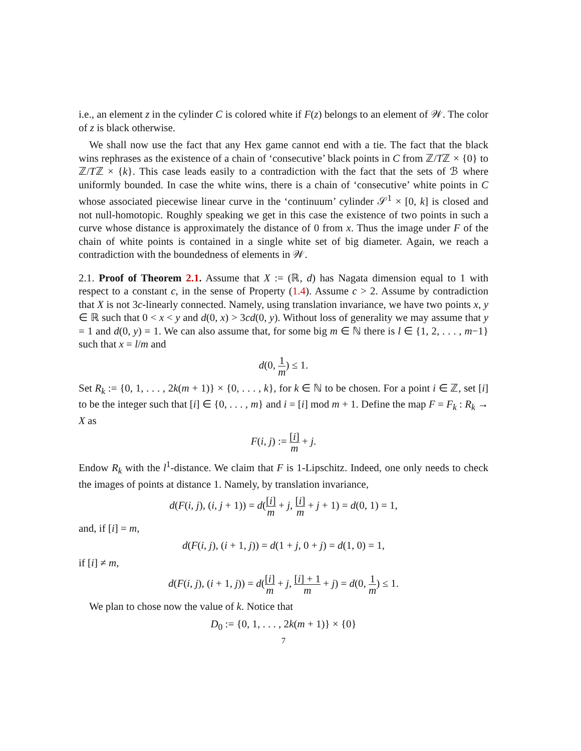i.e., an element z in the cylinder C is colored white if F(z) belongs to an element of 𝒲. The color of z is black otherwise.
We shall now use the fact that any Hex game cannot end with a tie. The fact that the black wins rephrases as the existence of a chain of ‘consecutive’ black points in C from ℤ/Tℤ × {0} to ℤ/Tℤ × {k}. This case leads easily to a contradiction with the fact that the sets of ℬ where uniformly bounded. In case the white wins, there is a chain of ‘consecutive’ white points in C whose associated piecewise linear curve in the ‘continuum’ cylinder 𝒮<sup>1</sup> × [0, k] is closed and not null-homotopic. Roughly speaking we get in this case the existence of two points in such a curve whose distance is approximately the distance of 0 from x. Thus the image under F of the chain of white points is contained in a single white set of big diameter. Again, we reach a contradiction with the boundedness of elements in 𝒲.
2.1. Proof of Theorem 2.1. Assume that X := (ℝ, d) has Nagata dimension equal to 1 with respect to a constant c, in the sense of Property (1.4). Assume c > 2. Assume by contradiction that X is not 3c-linearly connected. Namely, using translation invariance, we have two points x, y ∈ ℝ such that 0 < x < y and d(0, x) > 3cd(0, y). Without loss of generality we may assume that y = 1 and d(0, y) = 1. We can also assume that, for some big m ∈ ℕ there is l ∈ {1, 2, . . . , m−1} such that x = l/m and
d(0, 1 m) ≤ 1.
Set R<sub>k</sub> := {0, 1, . . . , 2k(m + 1)} × {0, . . . , k}, for k ∈ ℕ to be chosen. For a point i ∈ ℤ, set [i] to be the integer such that [i] ∈ {0, . . . , m} and i = [i] mod m + 1. Define the map F = F<sub>k</sub> : R<sub>k</sub> → X as
F(i, j) := [i] m + j.
Endow R<sub>k</sub> with the l<sup>1</sup>-distance. We claim that F is 1-Lipschitz. Indeed, one only needs to check the images of points at distance 1. Namely, by translation invariance,
d(F(i, j), (i, j + 1)) = d([i] m + j, [i] m + j + 1) = d(0, 1) = 1,
and, if [i] = m,
d(F(i, j), (i + 1, j)) = d(1 + j, 0 + j) = d(1, 0) = 1,
if [i] ≠ m,
d(F(i, j), (i + 1, j)) = d([i] m + j, [i] + 1 m + j) = d(0, 1 m) ≤ 1.
We plan to chose now the value of k. Notice that
D<sub>0</sub> := {0, 1, . . . , 2k(m + 1)} × {0}
7